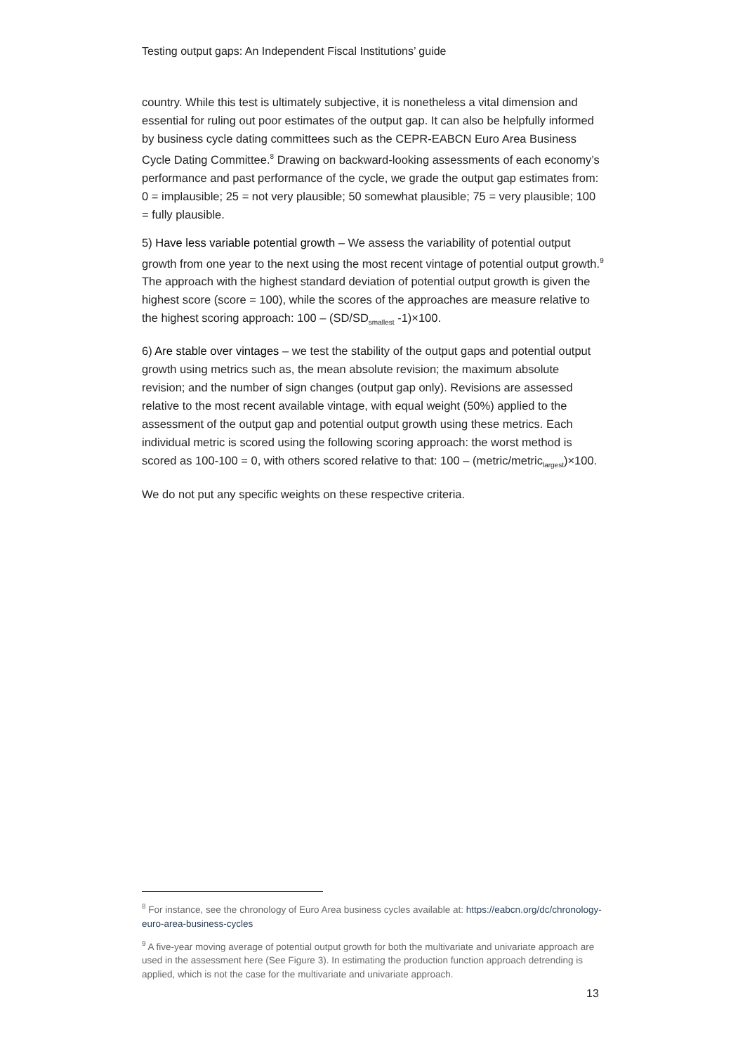Testing output gaps: An Independent Fiscal Institutions’ guide
country. While this test is ultimately subjective, it is nonetheless a vital dimension and essential for ruling out poor estimates of the output gap. It can also be helpfully informed by business cycle dating committees such as the CEPR-EABCN Euro Area Business Cycle Dating Committee.<sup>8</sup> Drawing on backward-looking assessments of each economy’s performance and past performance of the cycle, we grade the output gap estimates from: 0 = implausible; 25 = not very plausible; 50 somewhat plausible; 75 = very plausible; 100 = fully plausible.
5) Have less variable potential growth – We assess the variability of potential output growth from one year to the next using the most recent vintage of potential output growth.<sup>9</sup> The approach with the highest standard deviation of potential output growth is given the highest score (score = 100), while the scores of the approaches are measure relative to the highest scoring approach: 100 – (SD/SD<sub>smallest</sub> -1)×100.
6) Are stable over vintages – we test the stability of the output gaps and potential output growth using metrics such as, the mean absolute revision; the maximum absolute revision; and the number of sign changes (output gap only). Revisions are assessed relative to the most recent available vintage, with equal weight (50%) applied to the assessment of the output gap and potential output growth using these metrics. Each individual metric is scored using the following scoring approach: the worst method is scored as 100-100 = 0, with others scored relative to that: 100 – (metric/metric<sub>largest</sub>)×100.
We do not put any specific weights on these respective criteria.
<sup>8</sup> For instance, see the chronology of Euro Area business cycles available at: https://eabcn.org/dc/chronology-euro-area-business-cycles
<sup>9</sup> A five-year moving average of potential output growth for both the multivariate and univariate approach are used in the assessment here (See Figure 3). In estimating the production function approach detrending is applied, which is not the case for the multivariate and univariate approach.
13